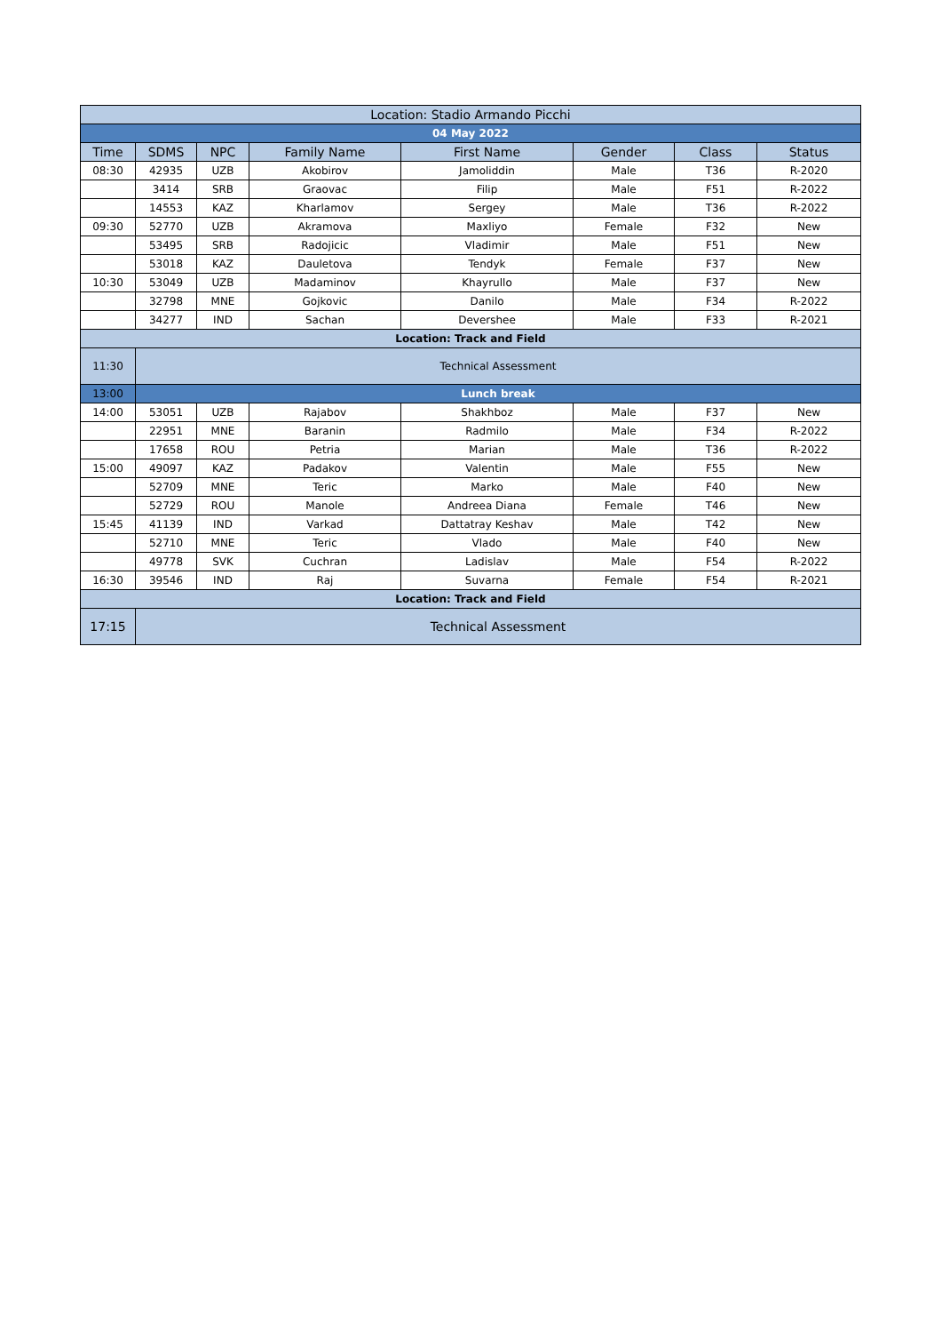| Location: Stadio Armando Picchi | | | | | | | |
| 04 May 2022 | | | | | | | |
| Time | SDMS | NPC | Family Name | First Name | Gender | Class | Status |
| 08:30 | 42935 | UZB | Akobirov | Jamoliddin | Male | T36 | R-2020 |
| | 3414 | SRB | Graovac | Filip | Male | F51 | R-2022 |
| | 14553 | KAZ | Kharlamov | Sergey | Male | T36 | R-2022 |
| 09:30 | 52770 | UZB | Akramova | Maxliyo | Female | F32 | New |
| | 53495 | SRB | Radojicic | Vladimir | Male | F51 | New |
| | 53018 | KAZ | Dauletova | Tendyk | Female | F37 | New |
| 10:30 | 53049 | UZB | Madaminov | Khayrullo | Male | F37 | New |
| | 32798 | MNE | Gojkovic | Danilo | Male | F34 | R-2022 |
| | 34277 | IND | Sachan | Devershee | Male | F33 | R-2021 |
| Location: Track and Field | | | | | | | |
| 11:30 | Technical Assessment | | | | | | |
| 13:00 | Lunch break | | | | | | |
| 14:00 | 53051 | UZB | Rajabov | Shakhboz | Male | F37 | New |
| | 22951 | MNE | Baranin | Radmilo | Male | F34 | R-2022 |
| | 17658 | ROU | Petria | Marian | Male | T36 | R-2022 |
| 15:00 | 49097 | KAZ | Padakov | Valentin | Male | F55 | New |
| | 52709 | MNE | Teric | Marko | Male | F40 | New |
| | 52729 | ROU | Manole | Andreea Diana | Female | T46 | New |
| 15:45 | 41139 | IND | Varkad | Dattatray Keshav | Male | T42 | New |
| | 52710 | MNE | Teric | Vlado | Male | F40 | New |
| | 49778 | SVK | Cuchran | Ladislav | Male | F54 | R-2022 |
| 16:30 | 39546 | IND | Raj | Suvarna | Female | F54 | R-2021 |
| Location: Track and Field | | | | | | | |
| 17:15 | Technical Assessment | | | | | | |